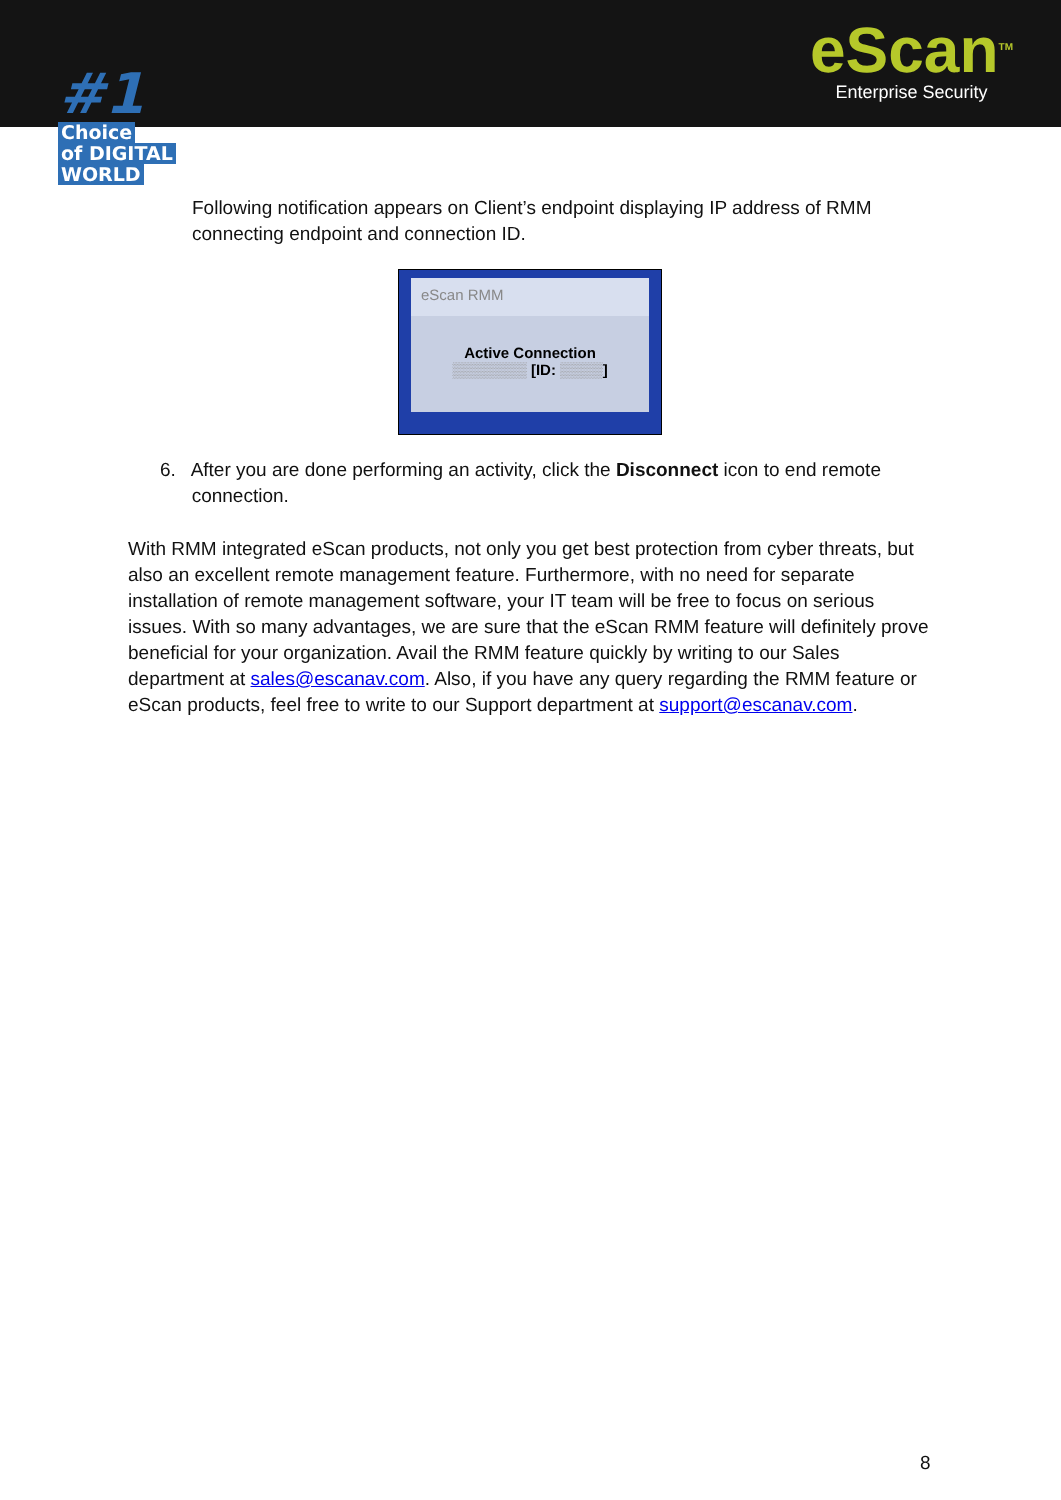#1
Choice
of DIGITAL
WORLD
eScan<sup>TM</sup>
Enterprise Security
Following notification appears on Client’s endpoint displaying IP address of RMM connecting endpoint and connection ID.
eScan RMM
Active Connection
▒▒▒▒▒▒▒ [ID: ▒▒▒▒]
6. After you are done performing an activity, click the Disconnect icon to end remote
connection.
With RMM integrated eScan products, not only you get best protection from cyber threats, but also an excellent remote management feature. Furthermore, with no need for separate installation of remote management software, your IT team will be free to focus on serious issues. With so many advantages, we are sure that the eScan RMM feature will definitely prove beneficial for your organization. Avail the RMM feature quickly by writing to our Sales department at sales@escanav.com. Also, if you have any query regarding the RMM feature or eScan products, feel free to write to our Support department at support@escanav.com.
8